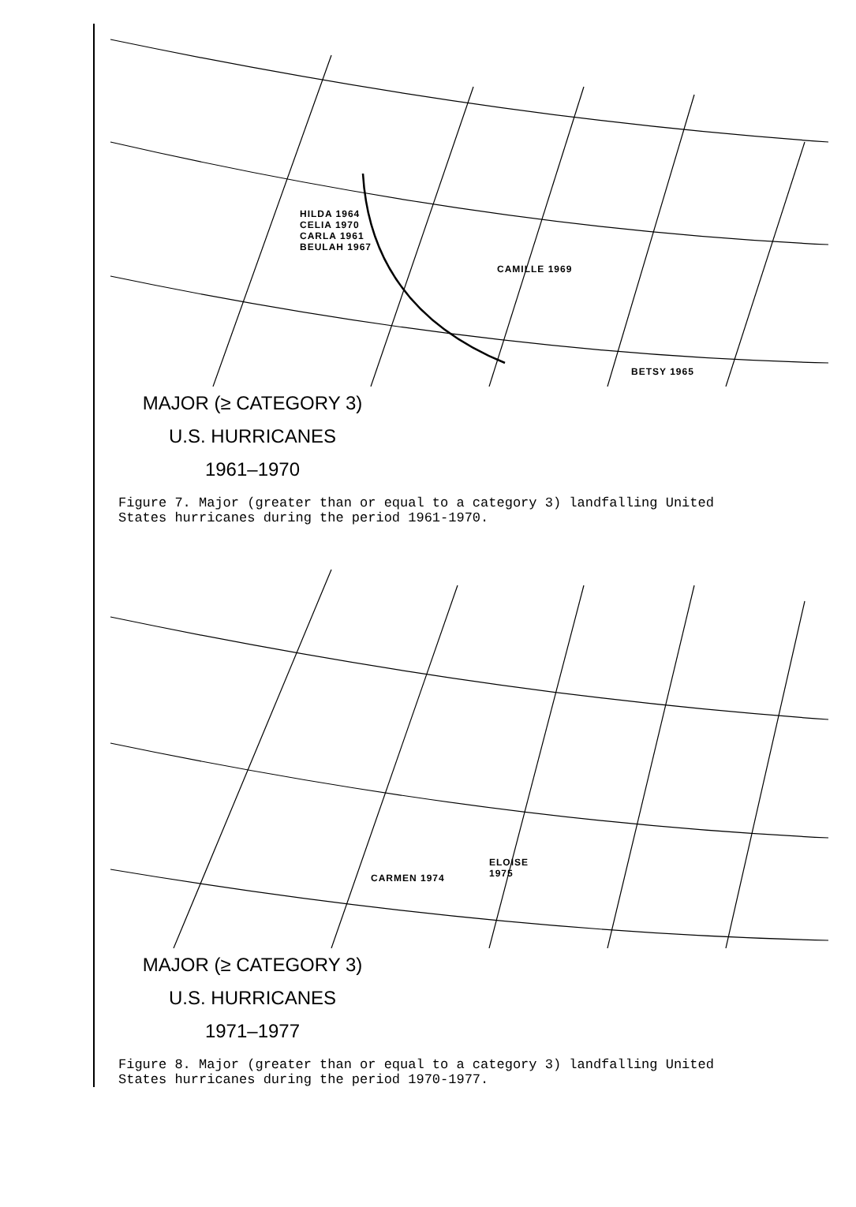HILDA 1964
CELIA 1970
CARLA 1961
BEULAH 1967
CAMILLE 1969
BETSY 1965
MAJOR (≥ CATEGORY 3)
U.S. HURRICANES
1961–1970
Figure 7. Major (greater than or equal to a category 3) landfalling United States hurricanes during the period 1961-1970.
CARMEN 1974
ELOISE
1975
MAJOR (≥ CATEGORY 3)
U.S. HURRICANES
1971–1977
Figure 8. Major (greater than or equal to a category 3) landfalling United States hurricanes during the period 1970-1977.